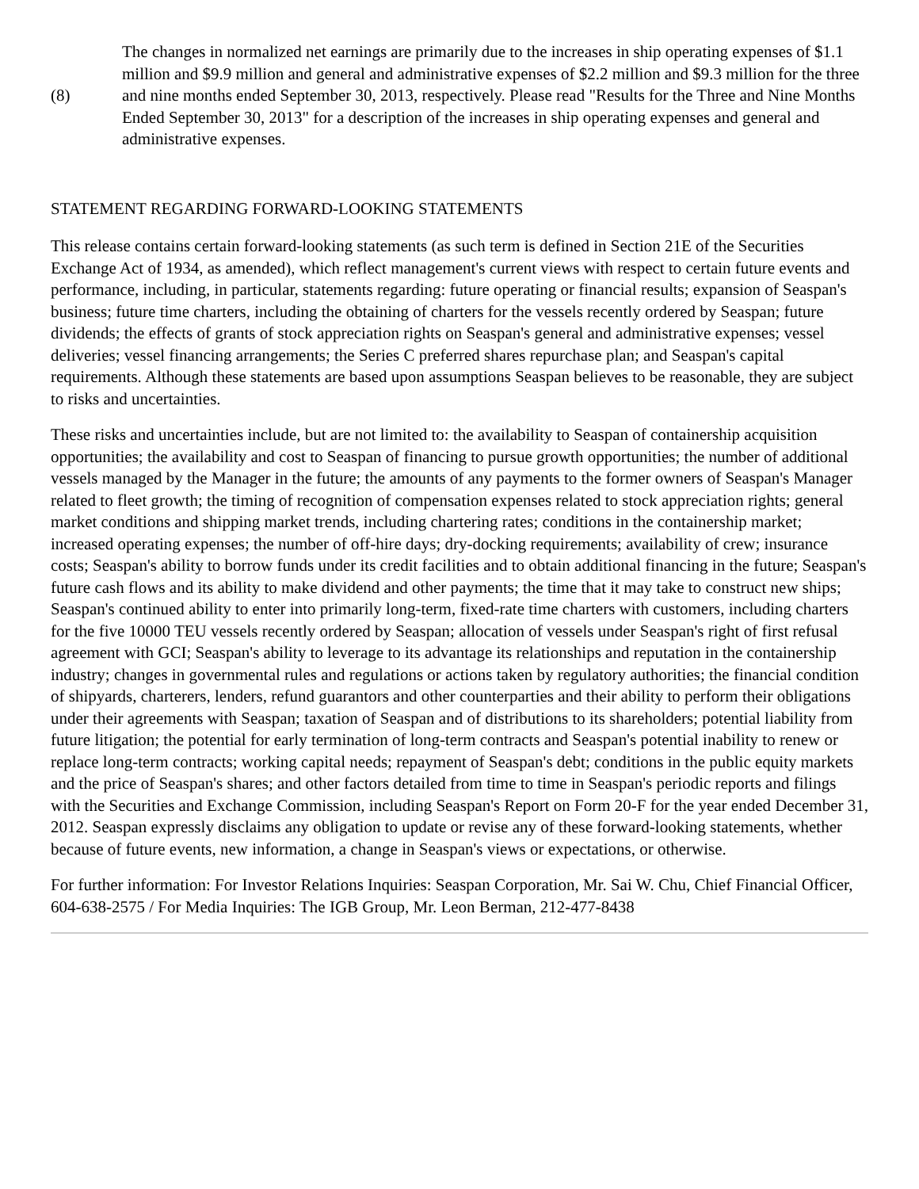(8)
The changes in normalized net earnings are primarily due to the increases in ship operating expenses of $1.1 million and $9.9 million and general and administrative expenses of $2.2 million and $9.3 million for the three and nine months ended September 30, 2013, respectively. Please read "Results for the Three and Nine Months Ended September 30, 2013" for a description of the increases in ship operating expenses and general and administrative expenses.
STATEMENT REGARDING FORWARD-LOOKING STATEMENTS
This release contains certain forward-looking statements (as such term is defined in Section 21E of the Securities Exchange Act of 1934, as amended), which reflect management's current views with respect to certain future events and performance, including, in particular, statements regarding: future operating or financial results; expansion of Seaspan's business; future time charters, including the obtaining of charters for the vessels recently ordered by Seaspan; future dividends; the effects of grants of stock appreciation rights on Seaspan's general and administrative expenses; vessel deliveries; vessel financing arrangements; the Series C preferred shares repurchase plan; and Seaspan's capital requirements. Although these statements are based upon assumptions Seaspan believes to be reasonable, they are subject to risks and uncertainties.
These risks and uncertainties include, but are not limited to: the availability to Seaspan of containership acquisition opportunities; the availability and cost to Seaspan of financing to pursue growth opportunities; the number of additional vessels managed by the Manager in the future; the amounts of any payments to the former owners of Seaspan's Manager related to fleet growth; the timing of recognition of compensation expenses related to stock appreciation rights; general market conditions and shipping market trends, including chartering rates; conditions in the containership market; increased operating expenses; the number of off-hire days; dry-docking requirements; availability of crew; insurance costs; Seaspan's ability to borrow funds under its credit facilities and to obtain additional financing in the future; Seaspan's future cash flows and its ability to make dividend and other payments; the time that it may take to construct new ships; Seaspan's continued ability to enter into primarily long-term, fixed-rate time charters with customers, including charters for the five 10000 TEU vessels recently ordered by Seaspan; allocation of vessels under Seaspan's right of first refusal agreement with GCI; Seaspan's ability to leverage to its advantage its relationships and reputation in the containership industry; changes in governmental rules and regulations or actions taken by regulatory authorities; the financial condition of shipyards, charterers, lenders, refund guarantors and other counterparties and their ability to perform their obligations under their agreements with Seaspan; taxation of Seaspan and of distributions to its shareholders; potential liability from future litigation; the potential for early termination of long-term contracts and Seaspan's potential inability to renew or replace long-term contracts; working capital needs; repayment of Seaspan's debt; conditions in the public equity markets and the price of Seaspan's shares; and other factors detailed from time to time in Seaspan's periodic reports and filings with the Securities and Exchange Commission, including Seaspan's Report on Form 20-F for the year ended December 31, 2012. Seaspan expressly disclaims any obligation to update or revise any of these forward-looking statements, whether because of future events, new information, a change in Seaspan's views or expectations, or otherwise.
For further information: For Investor Relations Inquiries: Seaspan Corporation, Mr. Sai W. Chu, Chief Financial Officer, 604-638-2575 / For Media Inquiries: The IGB Group, Mr. Leon Berman, 212-477-8438